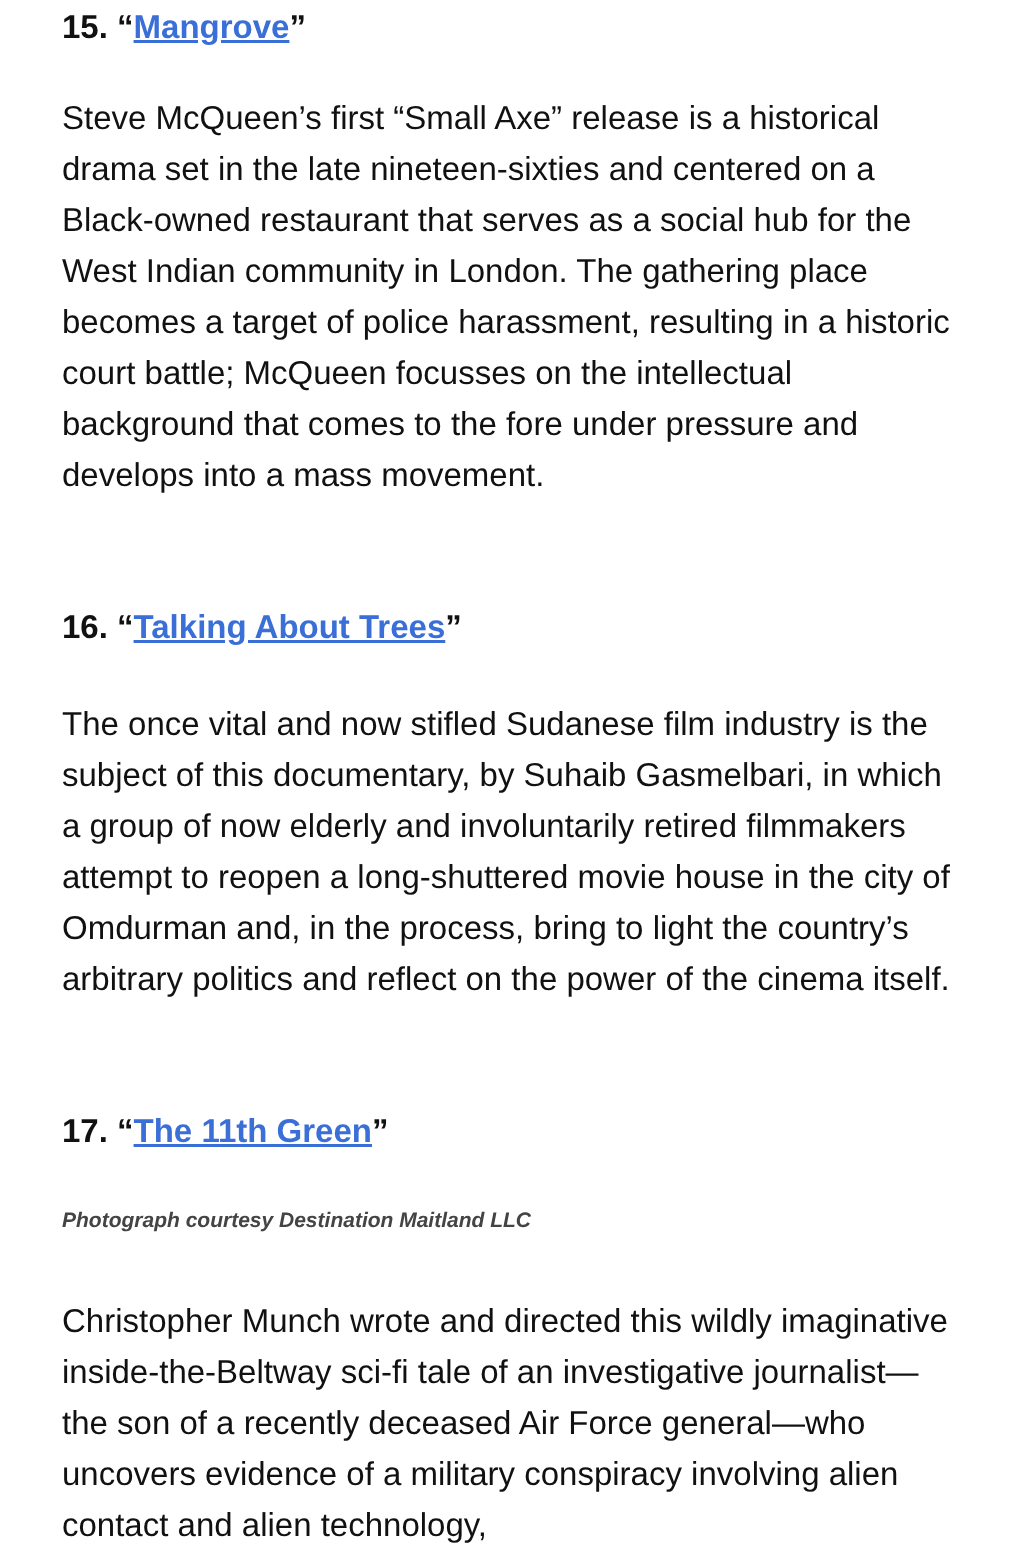15. “Mangrove”
Steve McQueen’s first “Small Axe” release is a historical drama set in the late nineteen-sixties and centered on a Black-owned restaurant that serves as a social hub for the West Indian community in London. The gathering place becomes a target of police harassment, resulting in a historic court battle; McQueen focusses on the intellectual background that comes to the fore under pressure and develops into a mass movement.
16. “Talking About Trees”
The once vital and now stifled Sudanese film industry is the subject of this documentary, by Suhaib Gasmelbari, in which a group of now elderly and involuntarily retired filmmakers attempt to reopen a long-shuttered movie house in the city of Omdurman and, in the process, bring to light the country’s arbitrary politics and reflect on the power of the cinema itself.
17. “The 11th Green”
Photograph courtesy Destination Maitland LLC
Christopher Munch wrote and directed this wildly imaginative inside-the-Beltway sci-fi tale of an investigative journalist—the son of a recently deceased Air Force general—who uncovers evidence of a military conspiracy involving alien contact and alien technology,